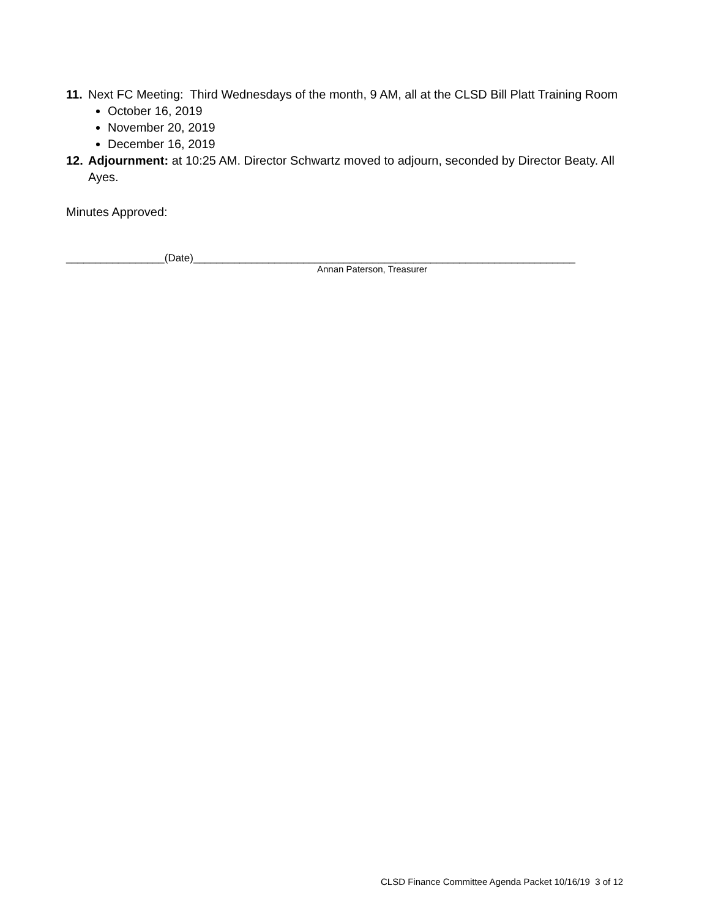11. Next FC Meeting: Third Wednesdays of the month, 9 AM, all at the CLSD Bill Platt Training Room
October 16, 2019
November 20, 2019
December 16, 2019
12. Adjournment: at 10:25 AM. Director Schwartz moved to adjourn, seconded by Director Beaty. All Ayes.
Minutes Approved:
_________________(Date)__________________________________________________________________
Annan Paterson, Treasurer
CLSD Finance Committee Agenda Packet 10/16/19 3 of 12